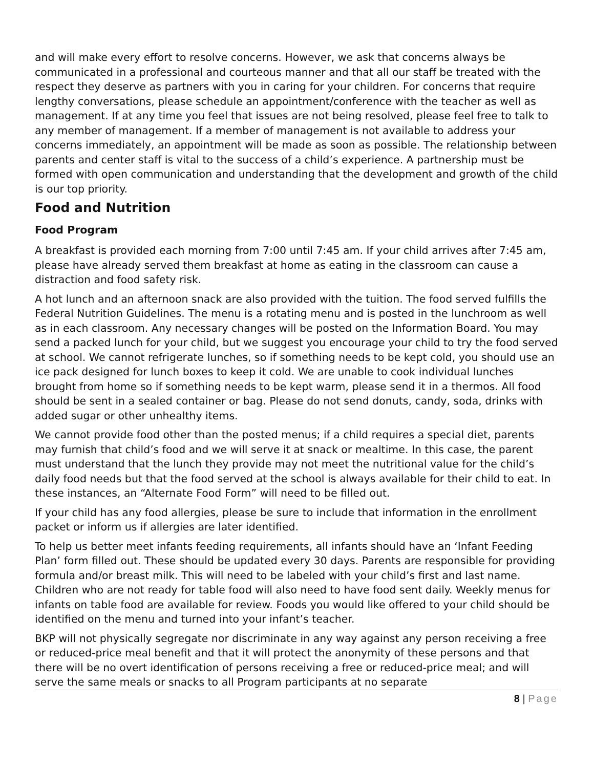and will make every effort to resolve concerns. However, we ask that concerns always be communicated in a professional and courteous manner and that all our staff be treated with the respect they deserve as partners with you in caring for your children. For concerns that require lengthy conversations, please schedule an appointment/conference with the teacher as well as management. If at any time you feel that issues are not being resolved, please feel free to talk to any member of management. If a member of management is not available to address your concerns immediately, an appointment will be made as soon as possible. The relationship between parents and center staff is vital to the success of a child’s experience. A partnership must be formed with open communication and understanding that the development and growth of the child is our top priority.
Food and Nutrition
Food Program
A breakfast is provided each morning from 7:00 until 7:45 am. If your child arrives after 7:45 am, please have already served them breakfast at home as eating in the classroom can cause a distraction and food safety risk.
A hot lunch and an afternoon snack are also provided with the tuition. The food served fulfills the Federal Nutrition Guidelines. The menu is a rotating menu and is posted in the lunchroom as well as in each classroom. Any necessary changes will be posted on the Information Board. You may send a packed lunch for your child, but we suggest you encourage your child to try the food served at school. We cannot refrigerate lunches, so if something needs to be kept cold, you should use an ice pack designed for lunch boxes to keep it cold. We are unable to cook individual lunches brought from home so if something needs to be kept warm, please send it in a thermos. All food should be sent in a sealed container or bag. Please do not send donuts, candy, soda, drinks with added sugar or other unhealthy items.
We cannot provide food other than the posted menus; if a child requires a special diet, parents may furnish that child’s food and we will serve it at snack or mealtime. In this case, the parent must understand that the lunch they provide may not meet the nutritional value for the child’s daily food needs but that the food served at the school is always available for their child to eat. In these instances, an “Alternate Food Form” will need to be filled out.
If your child has any food allergies, please be sure to include that information in the enrollment packet or inform us if allergies are later identified.
To help us better meet infants feeding requirements, all infants should have an ‘Infant Feeding Plan’ form filled out. These should be updated every 30 days. Parents are responsible for providing formula and/or breast milk. This will need to be labeled with your child’s first and last name. Children who are not ready for table food will also need to have food sent daily. Weekly menus for infants on table food are available for review. Foods you would like offered to your child should be identified on the menu and turned into your infant’s teacher.
BKP will not physically segregate nor discriminate in any way against any person receiving a free or reduced-price meal benefit and that it will protect the anonymity of these persons and that there will be no overt identification of persons receiving a free or reduced-price meal; and will serve the same meals or snacks to all Program participants at no separate
8 | Page